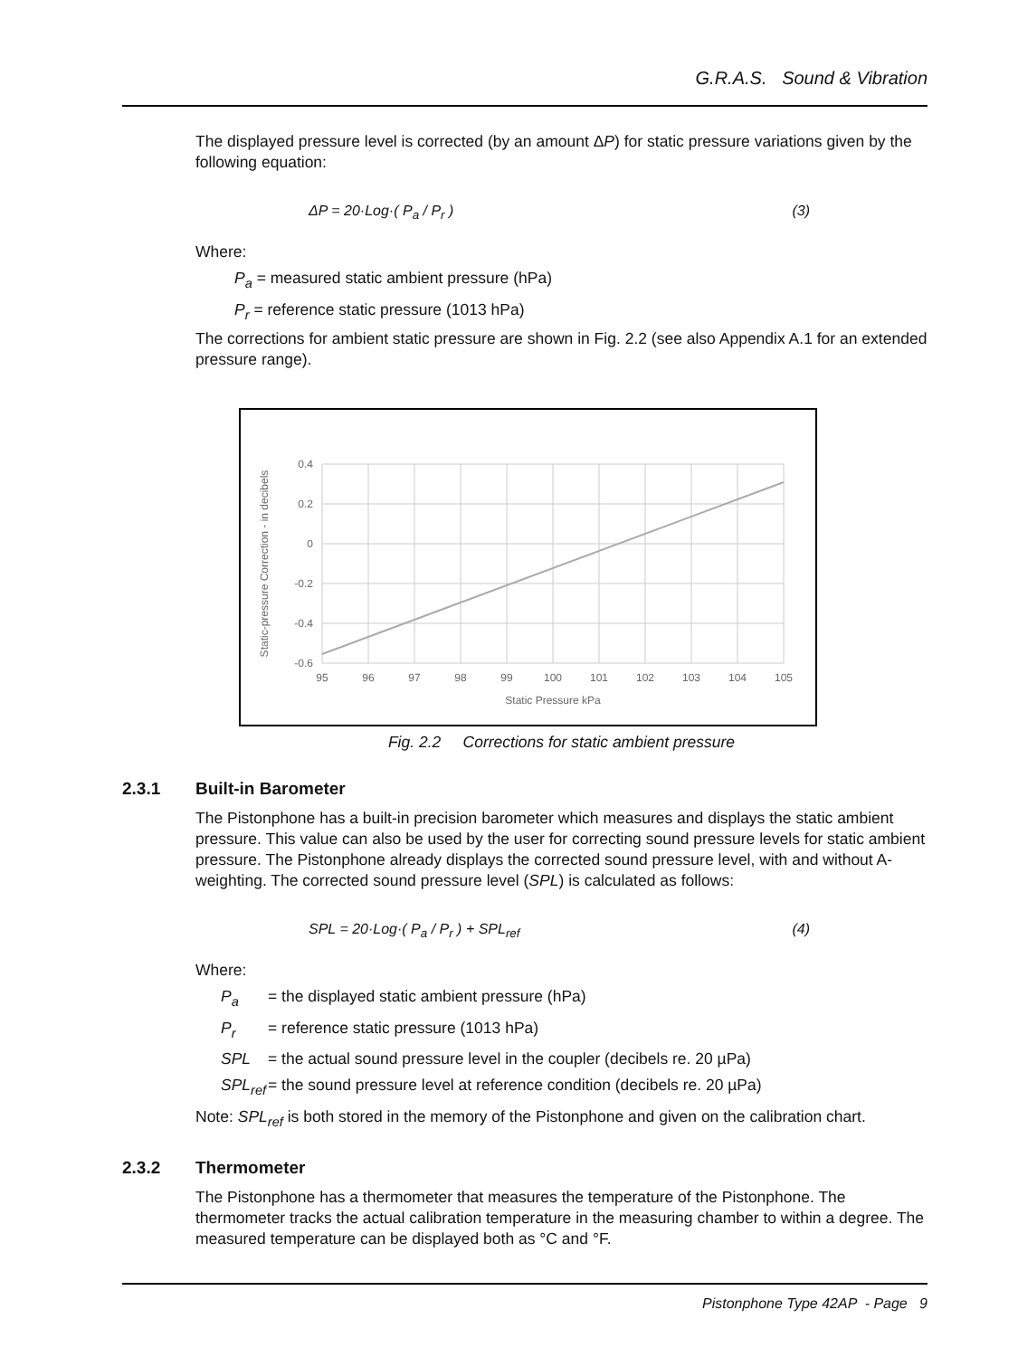G.R.A.S. Sound & Vibration
The displayed pressure level is corrected (by an amount ΔP) for static pressure variations given by the following equation:
ΔP = 20·Log·( P<sub>a</sub> / P<sub>r</sub> ) (3)
Where:
P<sub>a</sub> = measured static ambient pressure (hPa)
P<sub>r</sub> = reference static pressure (1013 hPa)
The corrections for ambient static pressure are shown in Fig. 2.2 (see also Appendix A.1 for an extended pressure range).
0.4
0.2
0
-0.2
-0.4
-0.6
95
96
97
98
99
100
101
102
103
104
105
Static Pressure kPa
Static-pressure Correction - in decibels
Fig. 2.2 Corrections for static ambient pressure
2.3.1 Built-in Barometer
The Pistonphone has a built-in precision barometer which measures and displays the static ambient pressure. This value can also be used by the user for correcting sound pressure levels for static ambient pressure. The Pistonphone already displays the corrected sound pressure level, with and without A-weighting. The corrected sound pressure level (SPL) is calculated as follows:
SPL = 20·Log·( P<sub>a</sub> / P<sub>r</sub> ) + SPL<sub>ref</sub> (4)
Where:
P<sub>a</sub> = the displayed static ambient pressure (hPa)
P<sub>r</sub> = reference static pressure (1013 hPa)
SPL = the actual sound pressure level in the coupler (decibels re. 20 µPa)
SPL<sub>ref</sub> = the sound pressure level at reference condition (decibels re. 20 µPa)
Note: SPL<sub>ref</sub> is both stored in the memory of the Pistonphone and given on the calibration chart.
2.3.2 Thermometer
The Pistonphone has a thermometer that measures the temperature of the Pistonphone. The thermometer tracks the actual calibration temperature in the measuring chamber to within a degree. The measured temperature can be displayed both as °C and °F.
Pistonphone Type 42AP - Page 9